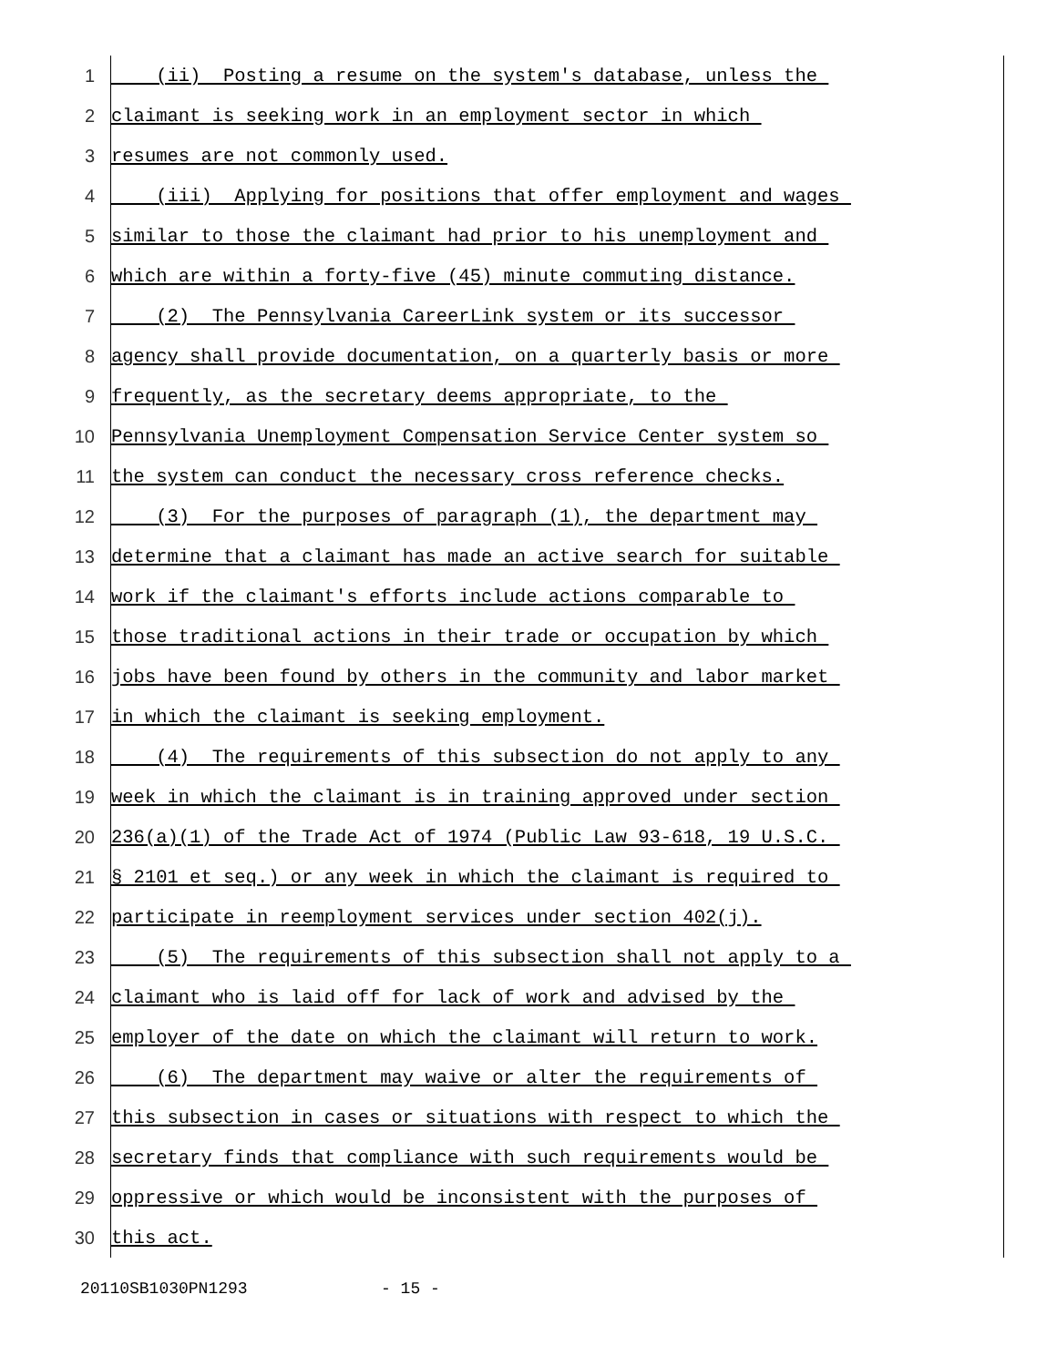1 (ii) Posting a resume on the system's database, unless the
2 claimant is seeking work in an employment sector in which
3 resumes are not commonly used.
4 (iii) Applying for positions that offer employment and wages
5 similar to those the claimant had prior to his unemployment and
6 which are within a forty-five (45) minute commuting distance.
7 (2) The Pennsylvania CareerLink system or its successor
8 agency shall provide documentation, on a quarterly basis or more
9 frequently, as the secretary deems appropriate, to the
10 Pennsylvania Unemployment Compensation Service Center system so
11 the system can conduct the necessary cross reference checks.
12 (3) For the purposes of paragraph (1), the department may
13 determine that a claimant has made an active search for suitable
14 work if the claimant's efforts include actions comparable to
15 those traditional actions in their trade or occupation by which
16 jobs have been found by others in the community and labor market
17 in which the claimant is seeking employment.
18 (4) The requirements of this subsection do not apply to any
19 week in which the claimant is in training approved under section
20 236(a)(1) of the Trade Act of 1974 (Public Law 93-618, 19 U.S.C.
21 § 2101 et seq.) or any week in which the claimant is required to
22 participate in reemployment services under section 402(j).
23 (5) The requirements of this subsection shall not apply to a
24 claimant who is laid off for lack of work and advised by the
25 employer of the date on which the claimant will return to work.
26 (6) The department may waive or alter the requirements of
27 this subsection in cases or situations with respect to which the
28 secretary finds that compliance with such requirements would be
29 oppressive or which would be inconsistent with the purposes of
30 this act.
20110SB1030PN1293 - 15 -